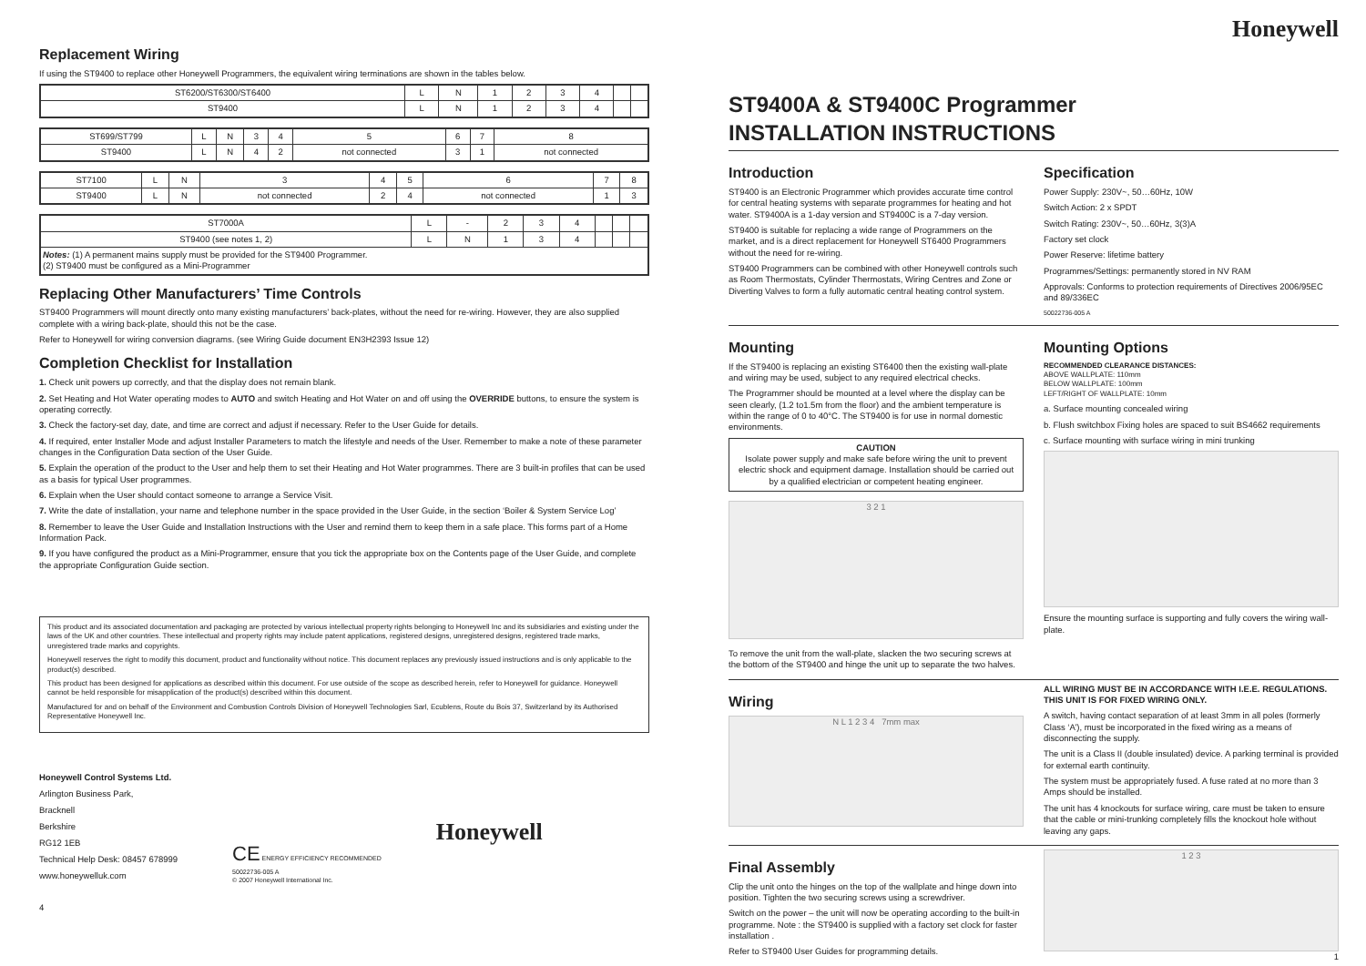Replacement Wiring
If using the ST9400 to replace other Honeywell Programmers, the equivalent wiring terminations are shown in the tables below.
| ST6200/ST6300/ST6400 | L | N | 1 | 2 | 3 | 4 | | |
| ST9400 | L | N | 1 | 2 | 3 | 4 | | |
| ST699/ST799 | L | N | 3 | 4 | 5 | 6 | 7 | 8 |
| ST9400 | L | N | 4 | 2 | not connected | 3 | 1 | not connected |
| ST7100 | L | N | 3 | 4 | 5 | 6 | 7 | 8 |
| ST9400 | L | N | not connected | 2 | 4 | not connected | 1 | 3 |
| ST7000A | L | - | 2 | 3 | 4 | | | |
| ST9400 (see notes 1, 2) | L | N | 1 | 3 | 4 | | | |
| Notes: (1) A permanent mains supply must be provided for the ST9400 Programmer. (2) ST9400 must be configured as a Mini-Programmer | | | | | | | | |
Replacing Other Manufacturers’ Time Controls
ST9400 Programmers will mount directly onto many existing manufacturers’ back-plates, without the need for re-wiring. However, they are also supplied complete with a wiring back-plate, should this not be the case.
Refer to Honeywell for wiring conversion diagrams. (see Wiring Guide document EN3H2393 Issue 12)
Completion Checklist for Installation
1. Check unit powers up correctly, and that the display does not remain blank.
2. Set Heating and Hot Water operating modes to AUTO and switch Heating and Hot Water on and off using the OVERRIDE buttons, to ensure the system is operating correctly.
3. Check the factory-set day, date, and time are correct and adjust if necessary. Refer to the User Guide for details.
4. If required, enter Installer Mode and adjust Installer Parameters to match the lifestyle and needs of the User. Remember to make a note of these parameter changes in the Configuration Data section of the User Guide.
5. Explain the operation of the product to the User and help them to set their Heating and Hot Water programmes. There are 3 built-in profiles that can be used as a basis for typical User programmes.
6. Explain when the User should contact someone to arrange a Service Visit.
7. Write the date of installation, your name and telephone number in the space provided in the User Guide, in the section ‘Boiler & System Service Log’
8. Remember to leave the User Guide and Installation Instructions with the User and remind them to keep them in a safe place. This forms part of a Home Information Pack.
9. If you have configured the product as a Mini-Programmer, ensure that you tick the appropriate box on the Contents page of the User Guide, and complete the appropriate Configuration Guide section.
This product and its associated documentation and packaging are protected by various intellectual property rights belonging to Honeywell Inc and its subsidiaries and existing under the laws of the UK and other countries. These intellectual and property rights may include patent applications, registered designs, unregistered designs, registered trade marks, unregistered trade marks and copyrights.
Honeywell reserves the right to modify this document, product and functionality without notice. This document replaces any previously issued instructions and is only applicable to the product(s) described.
This product has been designed for applications as described within this document. For use outside of the scope as described herein, refer to Honeywell for guidance. Honeywell cannot be held responsible for misapplication of the product(s) described within this document.
Manufactured for and on behalf of the Environment and Combustion Controls Division of Honeywell Technologies Sarl, Ecublens, Route du Bois 37, Switzerland by its Authorised Representative Honeywell Inc.
Honeywell Control Systems Ltd.
Arlington Business Park,
Bracknell
Berkshire
RG12 1EB
Technical Help Desk: 08457 678999
www.honeywelluk.com
CE ENERGY EFFICIENCY RECOMMENDED
50022736-005 A
© 2007 Honeywell International Inc.
Honeywell
4
Honeywell
ST9400A & ST9400C Programmer
INSTALLATION INSTRUCTIONS
Introduction
ST9400 is an Electronic Programmer which provides accurate time control for central heating systems with separate programmes for heating and hot water. ST9400A is a 1-day version and ST9400C is a 7-day version.
ST9400 is suitable for replacing a wide range of Programmers on the market, and is a direct replacement for Honeywell ST6400 Programmers without the need for re-wiring.
ST9400 Programmers can be combined with other Honeywell controls such as Room Thermostats, Cylinder Thermostats, Wiring Centres and Zone or Diverting Valves to form a fully automatic central heating control system.
Specification
Power Supply: 230V~, 50…60Hz, 10W
Switch Action: 2 x SPDT
Switch Rating: 230V~, 50…60Hz, 3(3)A
Factory set clock
Power Reserve: lifetime battery
Programmes/Settings: permanently stored in NV RAM
Approvals: Conforms to protection requirements of Directives 2006/95EC and 89/336EC
50022736-005 A
Mounting
If the ST9400 is replacing an existing ST6400 then the existing wall-plate and wiring may be used, subject to any required electrical checks.
The Programmer should be mounted at a level where the display can be seen clearly, (1.2 to1.5m from the floor) and the ambient temperature is within the range of 0 to 40°C. The ST9400 is for use in normal domestic environments.
CAUTION
Isolate power supply and make safe before wiring the unit to prevent electric shock and equipment damage. Installation should be carried out by a qualified electrician or competent heating engineer.
3 2 1
To remove the unit from the wall-plate, slacken the two securing screws at the bottom of the ST9400 and hinge the unit up to separate the two halves.
Mounting Options
RECOMMENDED CLEARANCE DISTANCES:
ABOVE WALLPLATE: 110mm
BELOW WALLPLATE: 100mm
LEFT/RIGHT OF WALLPLATE: 10mm
a. Surface mounting concealed wiring
b. Flush switchbox Fixing holes are spaced to suit BS4662 requirements
c. Surface mounting with surface wiring in mini trunking
Ensure the mounting surface is supporting and fully covers the wiring wall-plate.
Wiring
N L 1 2 3 4 7mm max
ALL WIRING MUST BE IN ACCORDANCE WITH I.E.E. REGULATIONS. THIS UNIT IS FOR FIXED WIRING ONLY.
A switch, having contact separation of at least 3mm in all poles (formerly Class ‘A’), must be incorporated in the fixed wiring as a means of disconnecting the supply.
The unit is a Class II (double insulated) device. A parking terminal is provided for external earth continuity.
The system must be appropriately fused. A fuse rated at no more than 3 Amps should be installed.
The unit has 4 knockouts for surface wiring, care must be taken to ensure that the cable or mini-trunking completely fills the knockout hole without leaving any gaps.
Final Assembly
Clip the unit onto the hinges on the top of the wallplate and hinge down into position. Tighten the two securing screws using a screwdriver.
Switch on the power – the unit will now be operating according to the built-in programme. Note : the ST9400 is supplied with a factory set clock for faster installation .
Refer to ST9400 User Guides for programming details.
1 2 3
1